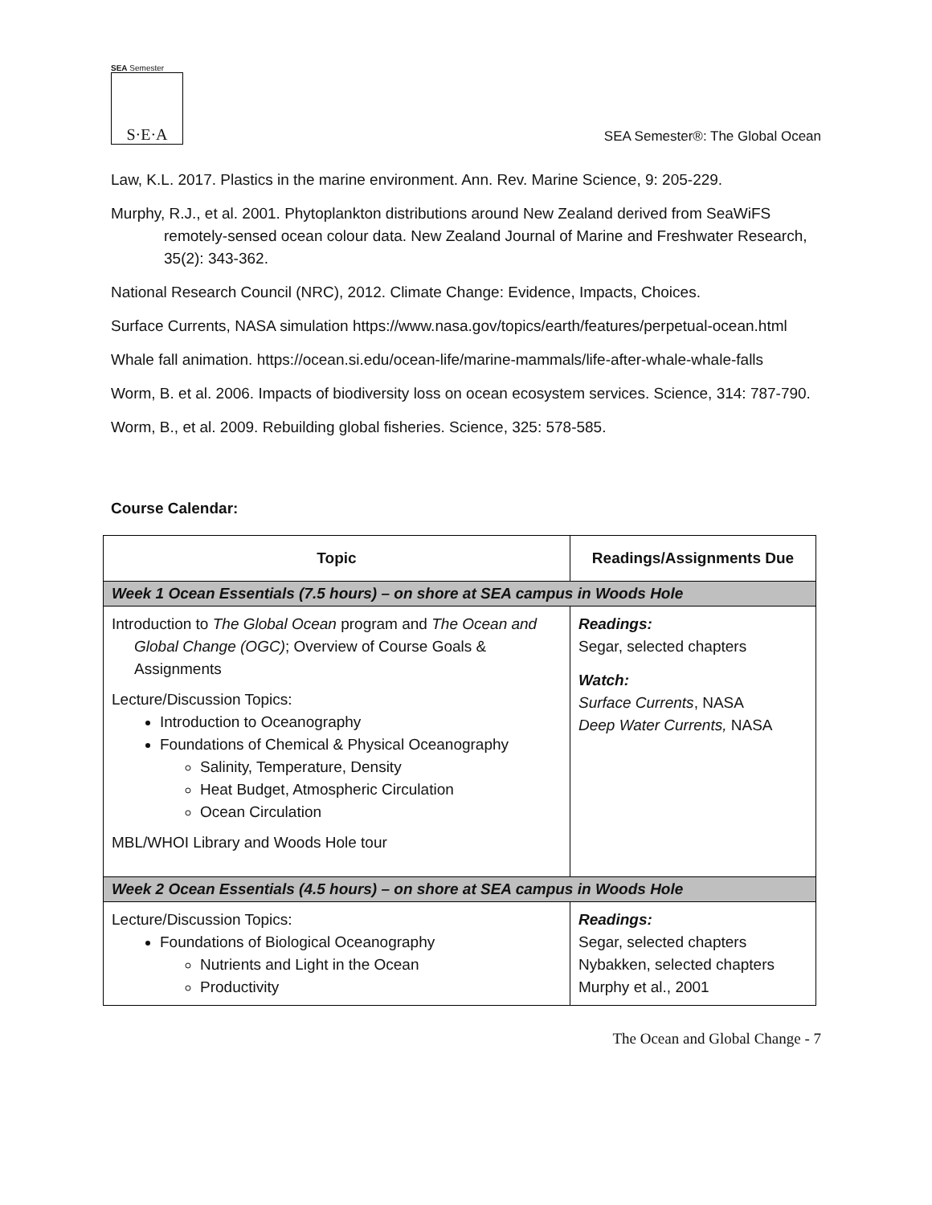SEA Semester
S·E·A
SEA Semester®: The Global Ocean
Law, K.L. 2017. Plastics in the marine environment. Ann. Rev. Marine Science, 9: 205-229.
Murphy, R.J., et al. 2001. Phytoplankton distributions around New Zealand derived from SeaWiFS remotely-sensed ocean colour data. New Zealand Journal of Marine and Freshwater Research, 35(2): 343-362.
National Research Council (NRC), 2012. Climate Change: Evidence, Impacts, Choices.
Surface Currents, NASA simulation https://www.nasa.gov/topics/earth/features/perpetual-ocean.html
Whale fall animation. https://ocean.si.edu/ocean-life/marine-mammals/life-after-whale-whale-falls
Worm, B. et al. 2006. Impacts of biodiversity loss on ocean ecosystem services. Science, 314: 787-790.
Worm, B., et al. 2009. Rebuilding global fisheries. Science, 325: 578-585.
Course Calendar:
| Topic | Readings/Assignments Due |
| --- | --- |
| Week 1 Ocean Essentials (7.5 hours) – on shore at SEA campus in Woods Hole | |
| Introduction to The Global Ocean program and The Ocean and Global Change (OGC) ; Overview of Course Goals & Assignments Lecture/Discussion Topics: Introduction to Oceanography Foundations of Chemical & Physical Oceanography Salinity, Temperature, Density Heat Budget, Atmospheric Circulation Ocean Circulation MBL/WHOI Library and Woods Hole tour | Readings: Segar, selected chapters Watch: Surface Currents , NASA Deep Water Currents, NASA |
| Week 2 Ocean Essentials (4.5 hours) – on shore at SEA campus in Woods Hole | |
| Lecture/Discussion Topics: Foundations of Biological Oceanography Nutrients and Light in the Ocean Productivity | Readings: Segar, selected chapters Nybakken, selected chapters Murphy et al., 2001 |
The Ocean and Global Change - 7